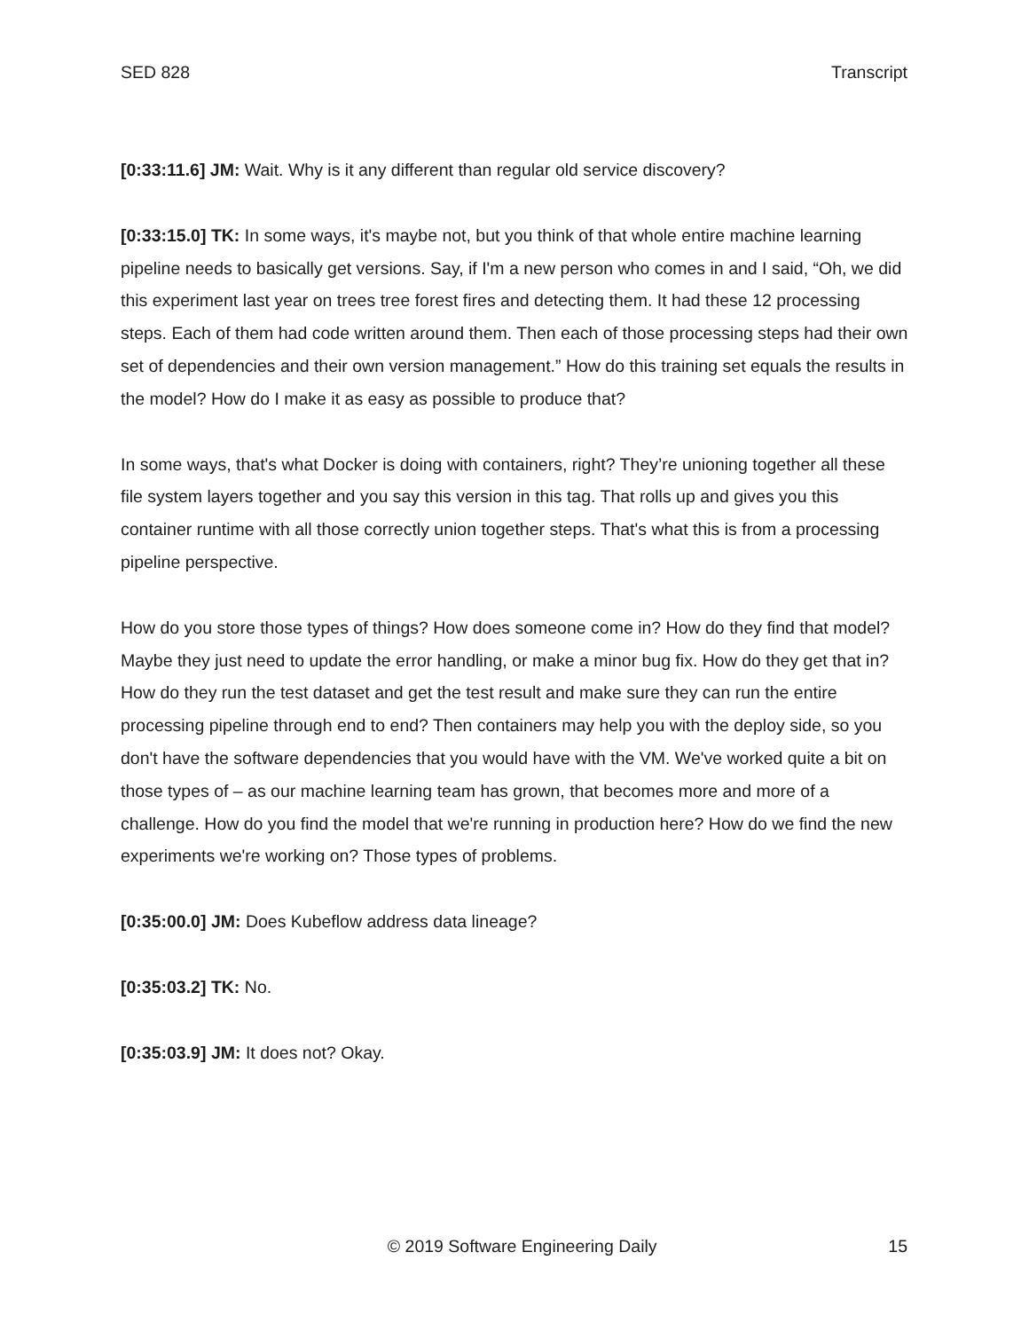SED 828 Transcript
[0:33:11.6] JM: Wait. Why is it any different than regular old service discovery?
[0:33:15.0] TK: In some ways, it's maybe not, but you think of that whole entire machine learning pipeline needs to basically get versions. Say, if I'm a new person who comes in and I said, “Oh, we did this experiment last year on trees tree forest fires and detecting them. It had these 12 processing steps. Each of them had code written around them. Then each of those processing steps had their own set of dependencies and their own version management.” How do this training set equals the results in the model? How do I make it as easy as possible to produce that?
In some ways, that's what Docker is doing with containers, right? They’re unioning together all these file system layers together and you say this version in this tag. That rolls up and gives you this container runtime with all those correctly union together steps. That's what this is from a processing pipeline perspective.
How do you store those types of things? How does someone come in? How do they find that model? Maybe they just need to update the error handling, or make a minor bug fix. How do they get that in? How do they run the test dataset and get the test result and make sure they can run the entire processing pipeline through end to end? Then containers may help you with the deploy side, so you don't have the software dependencies that you would have with the VM. We've worked quite a bit on those types of – as our machine learning team has grown, that becomes more and more of a challenge. How do you find the model that we're running in production here? How do we find the new experiments we're working on? Those types of problems.
[0:35:00.0] JM: Does Kubeflow address data lineage?
[0:35:03.2] TK: No.
[0:35:03.9] JM: It does not? Okay.
© 2019 Software Engineering Daily 15